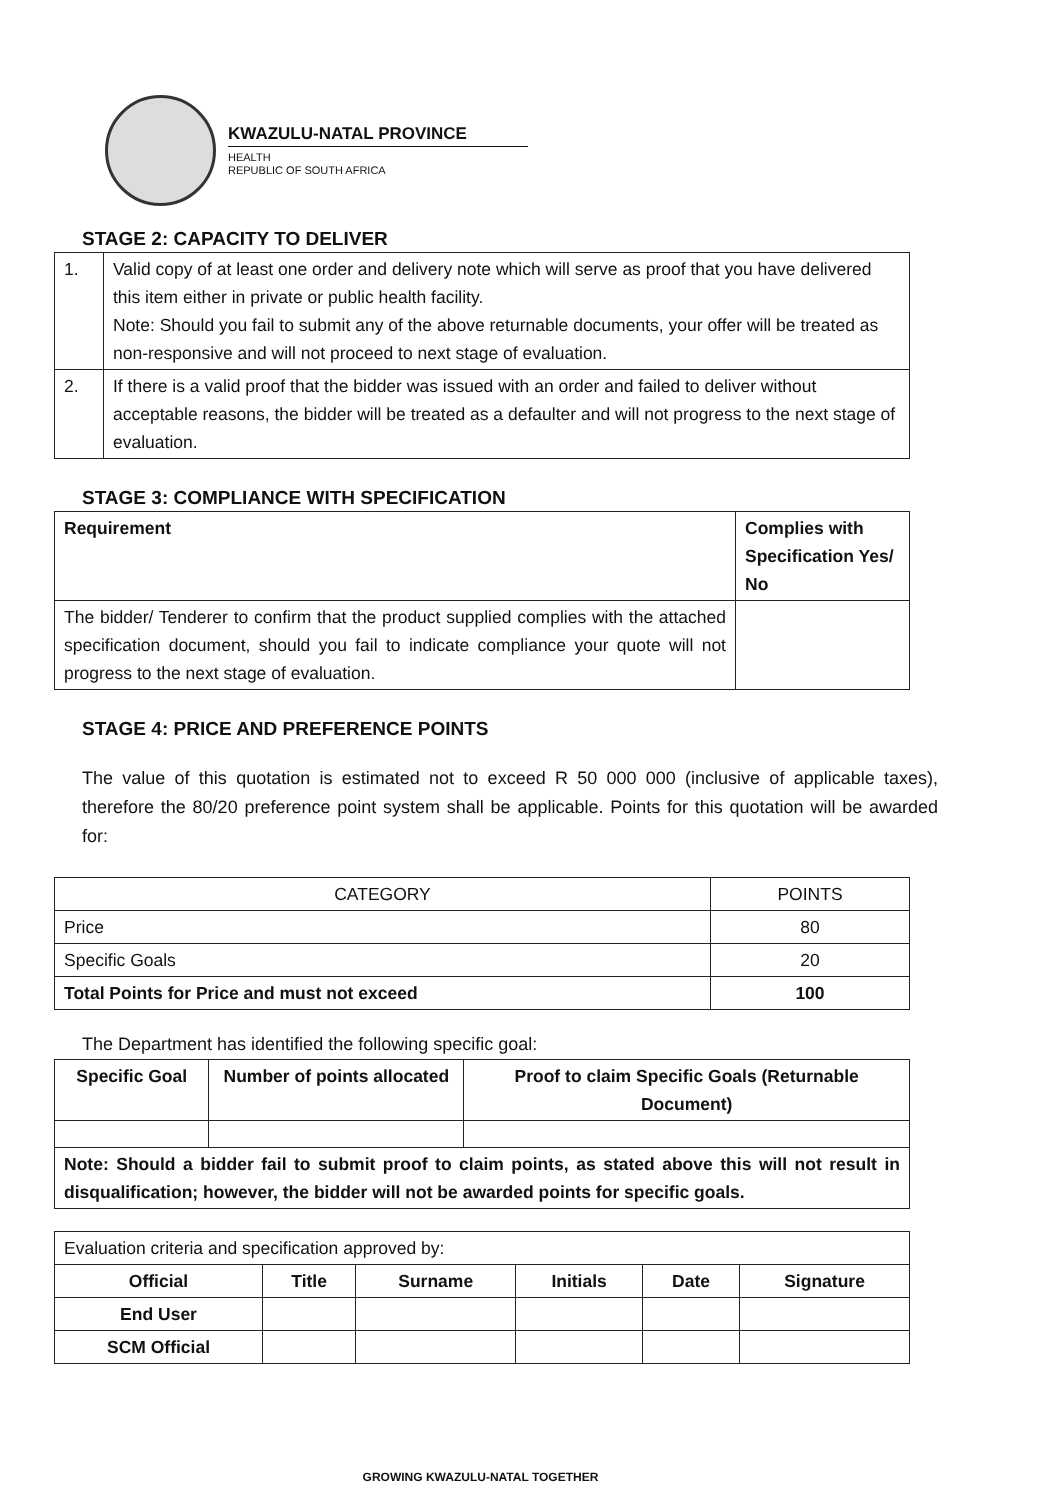KWAZULU-NATAL PROVINCE
HEALTH
REPUBLIC OF SOUTH AFRICA
STAGE 2: CAPACITY TO DELIVER
| 1. | Valid copy of at least one order and delivery note which will serve as proof that you have delivered this item either in private or public health facility. Note: Should you fail to submit any of the above returnable documents, your offer will be treated as non-responsive and will not proceed to next stage of evaluation. |
| 2. | If there is a valid proof that the bidder was issued with an order and failed to deliver without acceptable reasons, the bidder will be treated as a defaulter and will not progress to the next stage of evaluation. |
STAGE 3: COMPLIANCE WITH SPECIFICATION
| Requirement | Complies with Specification Yes/ No |
| --- | --- |
| The bidder/ Tenderer to confirm that the product supplied complies with the attached specification document, should you fail to indicate compliance your quote will not progress to the next stage of evaluation. | |
STAGE 4: PRICE AND PREFERENCE POINTS
The value of this quotation is estimated not to exceed R 50 000 000 (inclusive of applicable taxes), therefore the 80/20 preference point system shall be applicable. Points for this quotation will be awarded for:
| CATEGORY | POINTS |
| --- | --- |
| Price | 80 |
| Specific Goals | 20 |
| Total Points for Price and must not exceed | 100 |
The Department has identified the following specific goal:
| Specific Goal | Number of points allocated | Proof to claim Specific Goals (Returnable Document) |
| --- | --- | --- |
| Note: Should a bidder fail to submit proof to claim points, as stated above this will not result in disqualification; however, the bidder will not be awarded points for specific goals. | | |
| Evaluation criteria and specification approved by: | | | | | |
| Official | Title | Surname | Initials | Date | Signature |
| End User | | | | | |
| SCM Official | | | | | |
GROWING KWAZULU-NATAL TOGETHER